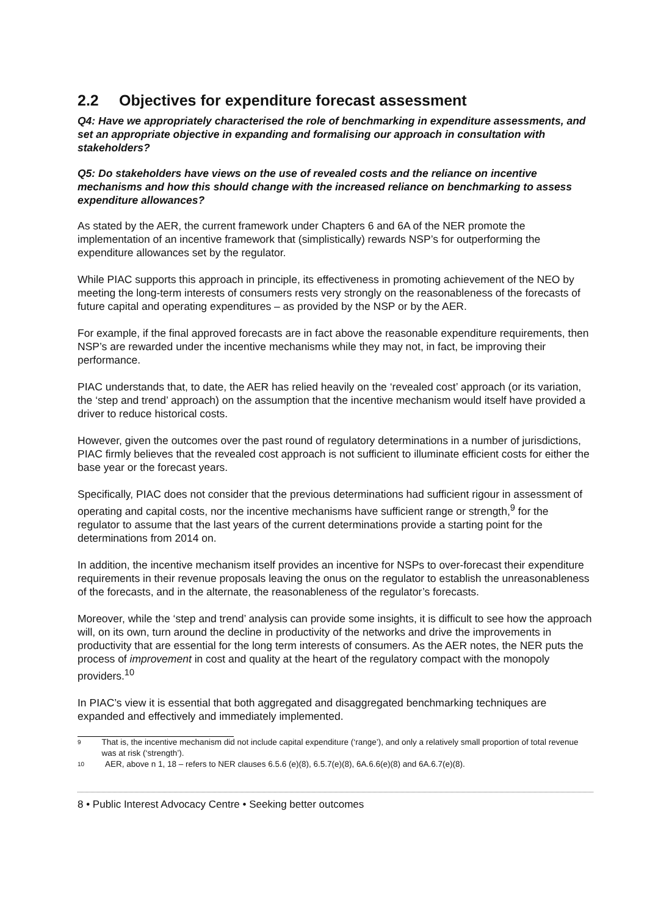2.2 Objectives for expenditure forecast assessment
Q4: Have we appropriately characterised the role of benchmarking in expenditure assessments, and set an appropriate objective in expanding and formalising our approach in consultation with stakeholders?
Q5: Do stakeholders have views on the use of revealed costs and the reliance on incentive mechanisms and how this should change with the increased reliance on benchmarking to assess expenditure allowances?
As stated by the AER, the current framework under Chapters 6 and 6A of the NER promote the implementation of an incentive framework that (simplistically) rewards NSP’s for outperforming the expenditure allowances set by the regulator.
While PIAC supports this approach in principle, its effectiveness in promoting achievement of the NEO by meeting the long-term interests of consumers rests very strongly on the reasonableness of the forecasts of future capital and operating expenditures – as provided by the NSP or by the AER.
For example, if the final approved forecasts are in fact above the reasonable expenditure requirements, then NSP’s are rewarded under the incentive mechanisms while they may not, in fact, be improving their performance.
PIAC understands that, to date, the AER has relied heavily on the ‘revealed cost’ approach (or its variation, the ‘step and trend’ approach) on the assumption that the incentive mechanism would itself have provided a driver to reduce historical costs.
However, given the outcomes over the past round of regulatory determinations in a number of jurisdictions, PIAC firmly believes that the revealed cost approach is not sufficient to illuminate efficient costs for either the base year or the forecast years.
Specifically, PIAC does not consider that the previous determinations had sufficient rigour in assessment of operating and capital costs, nor the incentive mechanisms have sufficient range or strength,<sup>9</sup> for the regulator to assume that the last years of the current determinations provide a starting point for the determinations from 2014 on.
In addition, the incentive mechanism itself provides an incentive for NSPs to over-forecast their expenditure requirements in their revenue proposals leaving the onus on the regulator to establish the unreasonableness of the forecasts, and in the alternate, the reasonableness of the regulator’s forecasts.
Moreover, while the ‘step and trend’ analysis can provide some insights, it is difficult to see how the approach will, on its own, turn around the decline in productivity of the networks and drive the improvements in productivity that are essential for the long term interests of consumers. As the AER notes, the NER puts the process of improvement in cost and quality at the heart of the regulatory compact with the monopoly providers.<sup>10</sup>
In PIAC’s view it is essential that both aggregated and disaggregated benchmarking techniques are expanded and effectively and immediately implemented.
9 That is, the incentive mechanism did not include capital expenditure (‘range’), and only a relatively small proportion of total revenue was at risk (‘strength’).
10 AER, above n 1, 18 – refers to NER clauses 6.5.6 (e)(8), 6.5.7(e)(8), 6A.6.6(e)(8) and 6A.6.7(e)(8).
8 • Public Interest Advocacy Centre • Seeking better outcomes